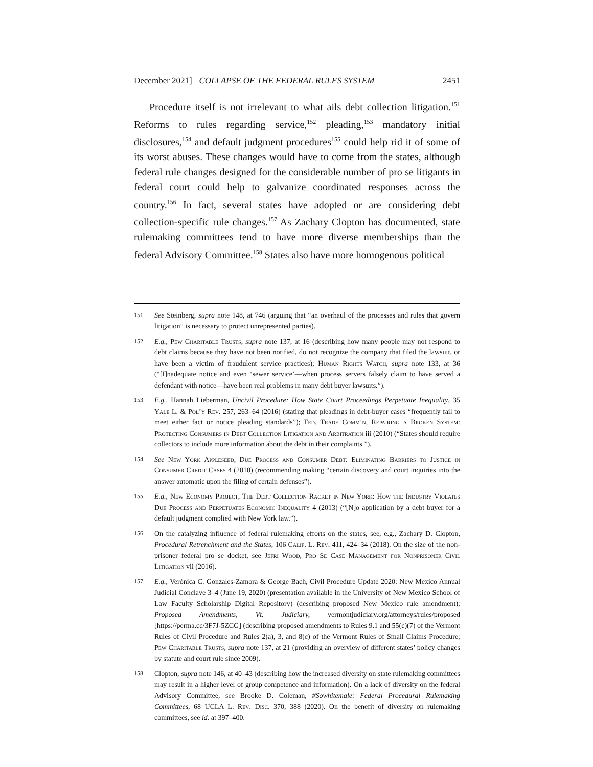December 2021] COLLAPSE OF THE FEDERAL RULES SYSTEM 2451
Procedure itself is not irrelevant to what ails debt collection litigation.<sup>151</sup> Reforms to rules regarding service,<sup>152</sup> pleading,<sup>153</sup> mandatory initial disclosures,<sup>154</sup> and default judgment procedures<sup>155</sup> could help rid it of some of its worst abuses. These changes would have to come from the states, although federal rule changes designed for the considerable number of pro se litigants in federal court could help to galvanize coordinated responses across the country.<sup>156</sup> In fact, several states have adopted or are considering debt collection-specific rule changes.<sup>157</sup> As Zachary Clopton has documented, state rulemaking committees tend to have more diverse memberships than the federal Advisory Committee.<sup>158</sup> States also have more homogenous political
151 See Steinberg, supra note 148, at 746 (arguing that “an overhaul of the processes and rules that govern litigation” is necessary to protect unrepresented parties).
152 E.g., Pew Charitable Trusts, supra note 137, at 16 (describing how many people may not respond to debt claims because they have not been notified, do not recognize the company that filed the lawsuit, or have been a victim of fraudulent service practices); Human Rights Watch, supra note 133, at 36 (“[I]nadequate notice and even ‘sewer service’—when process servers falsely claim to have served a defendant with notice—have been real problems in many debt buyer lawsuits.”).
153 E.g., Hannah Lieberman, Uncivil Procedure: How State Court Proceedings Perpetuate Inequality, 35 Yale L. & Pol’y Rev. 257, 263–64 (2016) (stating that pleadings in debt-buyer cases “frequently fail to meet either fact or notice pleading standards”); Fed. Trade Comm’n, Repairing a Broken System: Protecting Consumers in Debt Collection Litigation and Arbitration iii (2010) (“States should require collectors to include more information about the debt in their complaints.”).
154 See New York Appleseed, Due Process and Consumer Debt: Eliminating Barriers to Justice in Consumer Credit Cases 4 (2010) (recommending making “certain discovery and court inquiries into the answer automatic upon the filing of certain defenses”).
155 E.g., New Economy Project, The Debt Collection Racket in New York: How the Industry Violates Due Process and Perpetuates Economic Inequality 4 (2013) (“[N]o application by a debt buyer for a default judgment complied with New York law.”).
156 On the catalyzing influence of federal rulemaking efforts on the states, see, e.g., Zachary D. Clopton, Procedural Retrenchment and the States, 106 Calif. L. Rev. 411, 424–34 (2018). On the size of the non-prisoner federal pro se docket, see Jefri Wood, Pro Se Case Management for Nonprisoner Civil Litigation vii (2016).
157 E.g., Verónica C. Gonzales-Zamora & George Bach, Civil Procedure Update 2020: New Mexico Annual Judicial Conclave 3–4 (June 19, 2020) (presentation available in the University of New Mexico School of Law Faculty Scholarship Digital Repository) (describing proposed New Mexico rule amendment); Proposed Amendments, Vt. Judiciary, vermontjudiciary.org/attorneys/rules/proposed [https://perma.cc/3F7J-5ZCG] (describing proposed amendments to Rules 9.1 and 55(c)(7) of the Vermont Rules of Civil Procedure and Rules 2(a), 3, and 8(c) of the Vermont Rules of Small Claims Procedure; Pew Charitable Trusts, supra note 137, at 21 (providing an overview of different states’ policy changes by statute and court rule since 2009).
158 Clopton, supra note 146, at 40–43 (describing how the increased diversity on state rulemaking committees may result in a higher level of group competence and information). On a lack of diversity on the federal Advisory Committee, see Brooke D. Coleman, #Sowhitemale: Federal Procedural Rulemaking Committees, 68 UCLA L. Rev. Disc. 370, 388 (2020). On the benefit of diversity on rulemaking committees, see id. at 397–400.